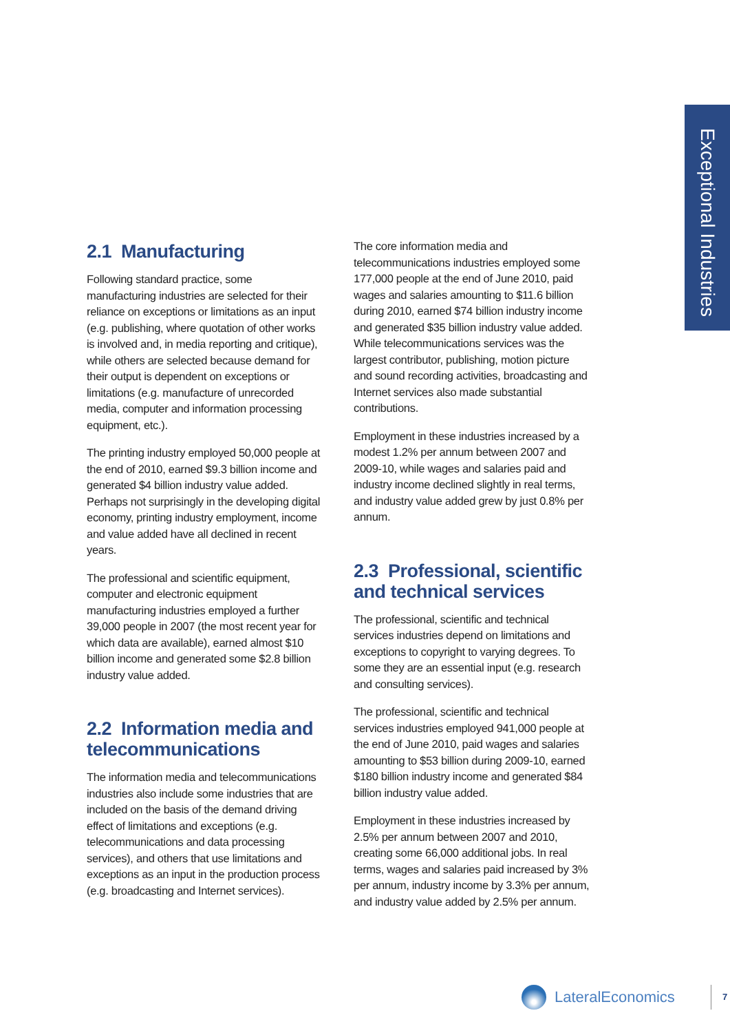Exceptional Industries
2.1 Manufacturing
Following standard practice, some manufacturing industries are selected for their reliance on exceptions or limitations as an input (e.g. publishing, where quotation of other works is involved and, in media reporting and critique), while others are selected because demand for their output is dependent on exceptions or limitations (e.g. manufacture of unrecorded media, computer and information processing equipment, etc.).
The printing industry employed 50,000 people at the end of 2010, earned $9.3 billion income and generated $4 billion industry value added. Perhaps not surprisingly in the developing digital economy, printing industry employment, income and value added have all declined in recent years.
The professional and scientific equipment, computer and electronic equipment manufacturing industries employed a further 39,000 people in 2007 (the most recent year for which data are available), earned almost $10 billion income and generated some $2.8 billion industry value added.
2.2 Information media and telecommunications
The information media and telecommunications industries also include some industries that are included on the basis of the demand driving effect of limitations and exceptions (e.g. telecommunications and data processing services), and others that use limitations and exceptions as an input in the production process (e.g. broadcasting and Internet services).
The core information media and telecommunications industries employed some 177,000 people at the end of June 2010, paid wages and salaries amounting to $11.6 billion during 2010, earned $74 billion industry income and generated $35 billion industry value added. While telecommunications services was the largest contributor, publishing, motion picture and sound recording activities, broadcasting and Internet services also made substantial contributions.
Employment in these industries increased by a modest 1.2% per annum between 2007 and 2009-10, while wages and salaries paid and industry income declined slightly in real terms, and industry value added grew by just 0.8% per annum.
2.3 Professional, scientific and technical services
The professional, scientific and technical services industries depend on limitations and exceptions to copyright to varying degrees. To some they are an essential input (e.g. research and consulting services).
The professional, scientific and technical services industries employed 941,000 people at the end of June 2010, paid wages and salaries amounting to $53 billion during 2009-10, earned $180 billion industry income and generated $84 billion industry value added.
Employment in these industries increased by 2.5% per annum between 2007 and 2010, creating some 66,000 additional jobs. In real terms, wages and salaries paid increased by 3% per annum, industry income by 3.3% per annum, and industry value added by 2.5% per annum.
LateralEconomics 7